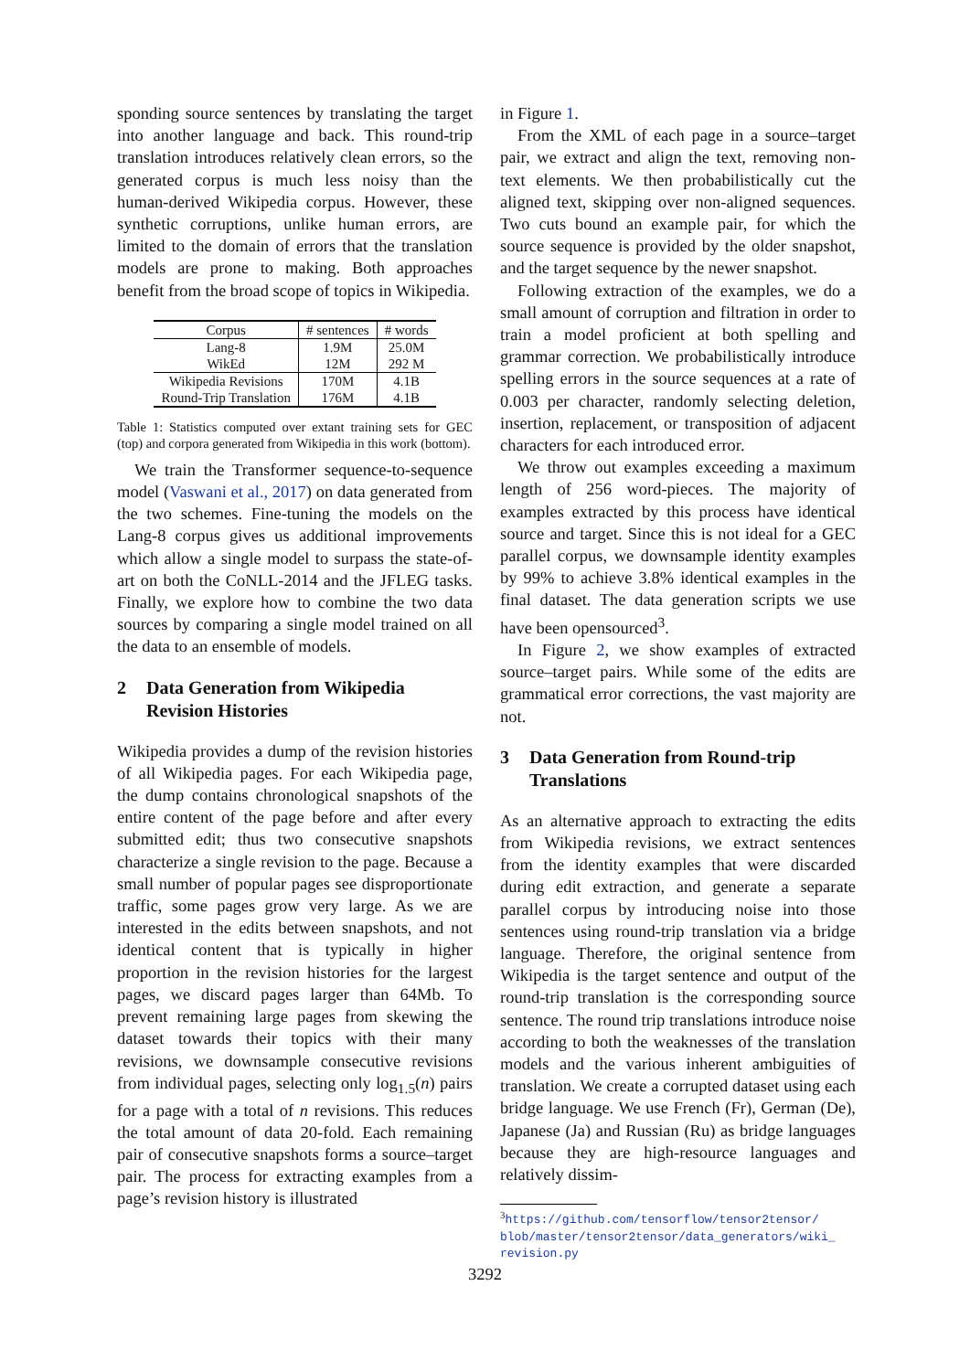sponding source sentences by translating the target into another language and back. This round-trip translation introduces relatively clean errors, so the generated corpus is much less noisy than the human-derived Wikipedia corpus. However, these synthetic corruptions, unlike human errors, are limited to the domain of errors that the translation models are prone to making. Both approaches benefit from the broad scope of topics in Wikipedia.
| Corpus | # sentences | # words |
| --- | --- | --- |
| Lang-8 | 1.9M | 25.0M |
| WikEd | 12M | 292 M |
| Wikipedia Revisions | 170M | 4.1B |
| Round-Trip Translation | 176M | 4.1B |
Table 1: Statistics computed over extant training sets for GEC (top) and corpora generated from Wikipedia in this work (bottom).
We train the Transformer sequence-to-sequence model (Vaswani et al., 2017) on data generated from the two schemes. Fine-tuning the models on the Lang-8 corpus gives us additional improvements which allow a single model to surpass the state-of-art on both the CoNLL-2014 and the JFLEG tasks. Finally, we explore how to combine the two data sources by comparing a single model trained on all the data to an ensemble of models.
2 Data Generation from Wikipedia Revision Histories
Wikipedia provides a dump of the revision histories of all Wikipedia pages. For each Wikipedia page, the dump contains chronological snapshots of the entire content of the page before and after every submitted edit; thus two consecutive snapshots characterize a single revision to the page. Because a small number of popular pages see disproportionate traffic, some pages grow very large. As we are interested in the edits between snapshots, and not identical content that is typically in higher proportion in the revision histories for the largest pages, we discard pages larger than 64Mb. To prevent remaining large pages from skewing the dataset towards their topics with their many revisions, we downsample consecutive revisions from individual pages, selecting only log<sub>1.5</sub>(n) pairs for a page with a total of n revisions. This reduces the total amount of data 20-fold. Each remaining pair of consecutive snapshots forms a source–target pair. The process for extracting examples from a page’s revision history is illustrated
in Figure 1.
From the XML of each page in a source–target pair, we extract and align the text, removing non-text elements. We then probabilistically cut the aligned text, skipping over non-aligned sequences. Two cuts bound an example pair, for which the source sequence is provided by the older snapshot, and the target sequence by the newer snapshot.
Following extraction of the examples, we do a small amount of corruption and filtration in order to train a model proficient at both spelling and grammar correction. We probabilistically introduce spelling errors in the source sequences at a rate of 0.003 per character, randomly selecting deletion, insertion, replacement, or transposition of adjacent characters for each introduced error.
We throw out examples exceeding a maximum length of 256 word-pieces. The majority of examples extracted by this process have identical source and target. Since this is not ideal for a GEC parallel corpus, we downsample identity examples by 99% to achieve 3.8% identical examples in the final dataset. The data generation scripts we use have been opensourced<sup>3</sup>.
In Figure 2, we show examples of extracted source–target pairs. While some of the edits are grammatical error corrections, the vast majority are not.
3 Data Generation from Round-trip Translations
As an alternative approach to extracting the edits from Wikipedia revisions, we extract sentences from the identity examples that were discarded during edit extraction, and generate a separate parallel corpus by introducing noise into those sentences using round-trip translation via a bridge language. Therefore, the original sentence from Wikipedia is the target sentence and output of the round-trip translation is the corresponding source sentence. The round trip translations introduce noise according to both the weaknesses of the translation models and the various inherent ambiguities of translation. We create a corrupted dataset using each bridge language. We use French (Fr), German (De), Japanese (Ja) and Russian (Ru) as bridge languages because they are high-resource languages and relatively dissim-
<sup>3</sup> https://github.com/tensorflow/tensor2tensor/ blob/master/tensor2tensor/data_generators/wiki_ revision.py
3292